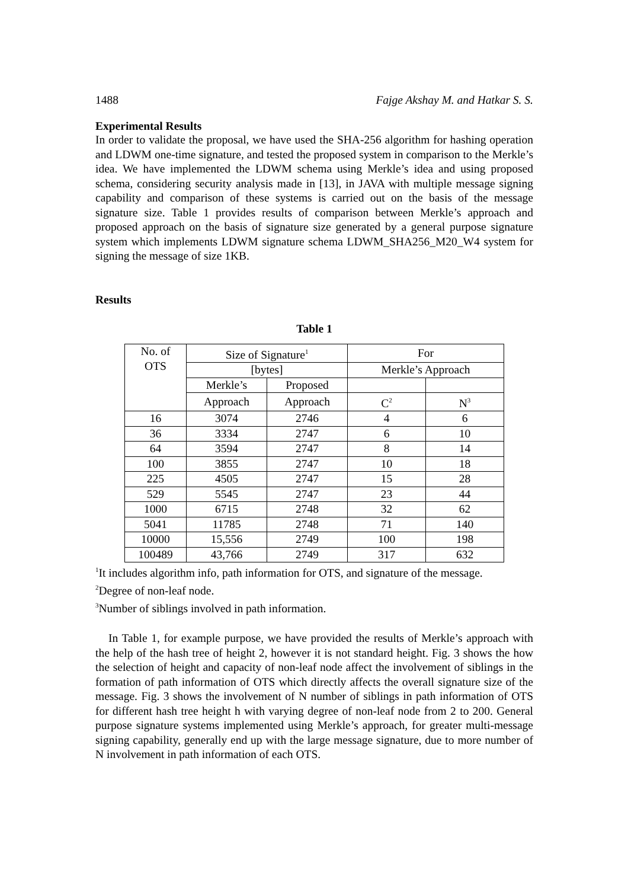1488 Fajge Akshay M. and Hatkar S. S.
Experimental Results
In order to validate the proposal, we have used the SHA-256 algorithm for hashing operation and LDWM one-time signature, and tested the proposed system in comparison to the Merkle’s idea. We have implemented the LDWM schema using Merkle’s idea and using proposed schema, considering security analysis made in [13], in JAVA with multiple message signing capability and comparison of these systems is carried out on the basis of the message signature size. Table 1 provides results of comparison between Merkle’s approach and proposed approach on the basis of signature size generated by a general purpose signature system which implements LDWM signature schema LDWM_SHA256_M20_W4 system for signing the message of size 1KB.
Results
Table 1
| No. of OTS | Size of Signature<sup>1</sup> | | For | |
| | [bytes] | | Merkle’s Approach | |
| | Merkle’s | Proposed | | |
| | Approach | Approach | C<sup>2</sup> | N<sup>3</sup> |
| 16 | 3074 | 2746 | 4 | 6 |
| 36 | 3334 | 2747 | 6 | 10 |
| 64 | 3594 | 2747 | 8 | 14 |
| 100 | 3855 | 2747 | 10 | 18 |
| 225 | 4505 | 2747 | 15 | 28 |
| 529 | 5545 | 2747 | 23 | 44 |
| 1000 | 6715 | 2748 | 32 | 62 |
| 5041 | 11785 | 2748 | 71 | 140 |
| 10000 | 15,556 | 2749 | 100 | 198 |
| 100489 | 43,766 | 2749 | 317 | 632 |
<sup>1</sup> It includes algorithm info, path information for OTS, and signature of the message.
<sup>2</sup> Degree of non-leaf node.
<sup>3</sup> Number of siblings involved in path information.
In Table 1, for example purpose, we have provided the results of Merkle’s approach with the help of the hash tree of height 2, however it is not standard height. Fig. 3 shows the how the selection of height and capacity of non-leaf node affect the involvement of siblings in the formation of path information of OTS which directly affects the overall signature size of the message. Fig. 3 shows the involvement of N number of siblings in path information of OTS for different hash tree height h with varying degree of non-leaf node from 2 to 200. General purpose signature systems implemented using Merkle’s approach, for greater multi-message signing capability, generally end up with the large message signature, due to more number of N involvement in path information of each OTS.